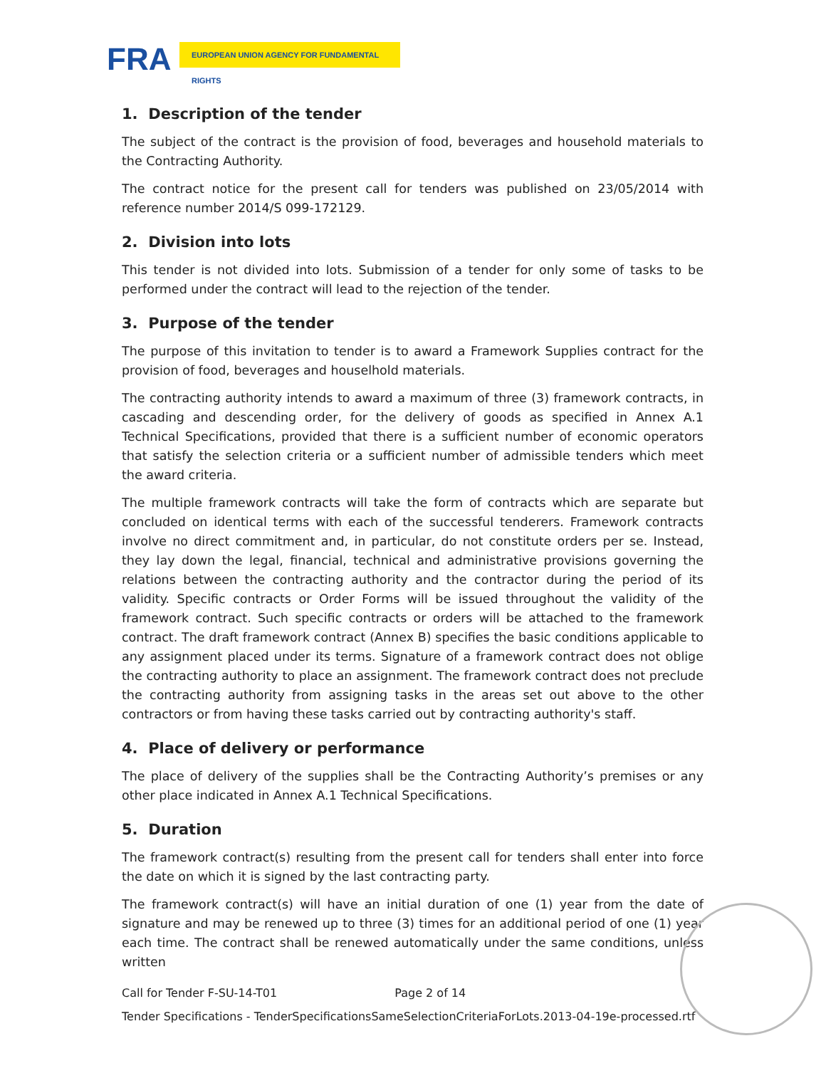FRA EUROPEAN UNION AGENCY FOR FUNDAMENTAL RIGHTS
1. Description of the tender
The subject of the contract is the provision of food, beverages and household materials to the Contracting Authority.
The contract notice for the present call for tenders was published on 23/05/2014 with reference number 2014/S 099-172129.
2. Division into lots
This tender is not divided into lots. Submission of a tender for only some of tasks to be performed under the contract will lead to the rejection of the tender.
3. Purpose of the tender
The purpose of this invitation to tender is to award a Framework Supplies contract for the provision of food, beverages and houselhold materials.
The contracting authority intends to award a maximum of three (3) framework contracts, in cascading and descending order, for the delivery of goods as specified in Annex A.1 Technical Specifications, provided that there is a sufficient number of economic operators that satisfy the selection criteria or a sufficient number of admissible tenders which meet the award criteria.
The multiple framework contracts will take the form of contracts which are separate but concluded on identical terms with each of the successful tenderers. Framework contracts involve no direct commitment and, in particular, do not constitute orders per se. Instead, they lay down the legal, financial, technical and administrative provisions governing the relations between the contracting authority and the contractor during the period of its validity. Specific contracts or Order Forms will be issued throughout the validity of the framework contract. Such specific contracts or orders will be attached to the framework contract. The draft framework contract (Annex B) specifies the basic conditions applicable to any assignment placed under its terms. Signature of a framework contract does not oblige the contracting authority to place an assignment. The framework contract does not preclude the contracting authority from assigning tasks in the areas set out above to the other contractors or from having these tasks carried out by contracting authority's staff.
4. Place of delivery or performance
The place of delivery of the supplies shall be the Contracting Authority’s premises or any other place indicated in Annex A.1 Technical Specifications.
5. Duration
The framework contract(s) resulting from the present call for tenders shall enter into force the date on which it is signed by the last contracting party.
The framework contract(s) will have an initial duration of one (1) year from the date of signature and may be renewed up to three (3) times for an additional period of one (1) year each time. The contract shall be renewed automatically under the same conditions, unless written
Call for Tender F-SU-14-T01 Page 2 of 14
Tender Specifications - TenderSpecificationsSameSelectionCriteriaForLots.2013-04-19e-processed.rtf